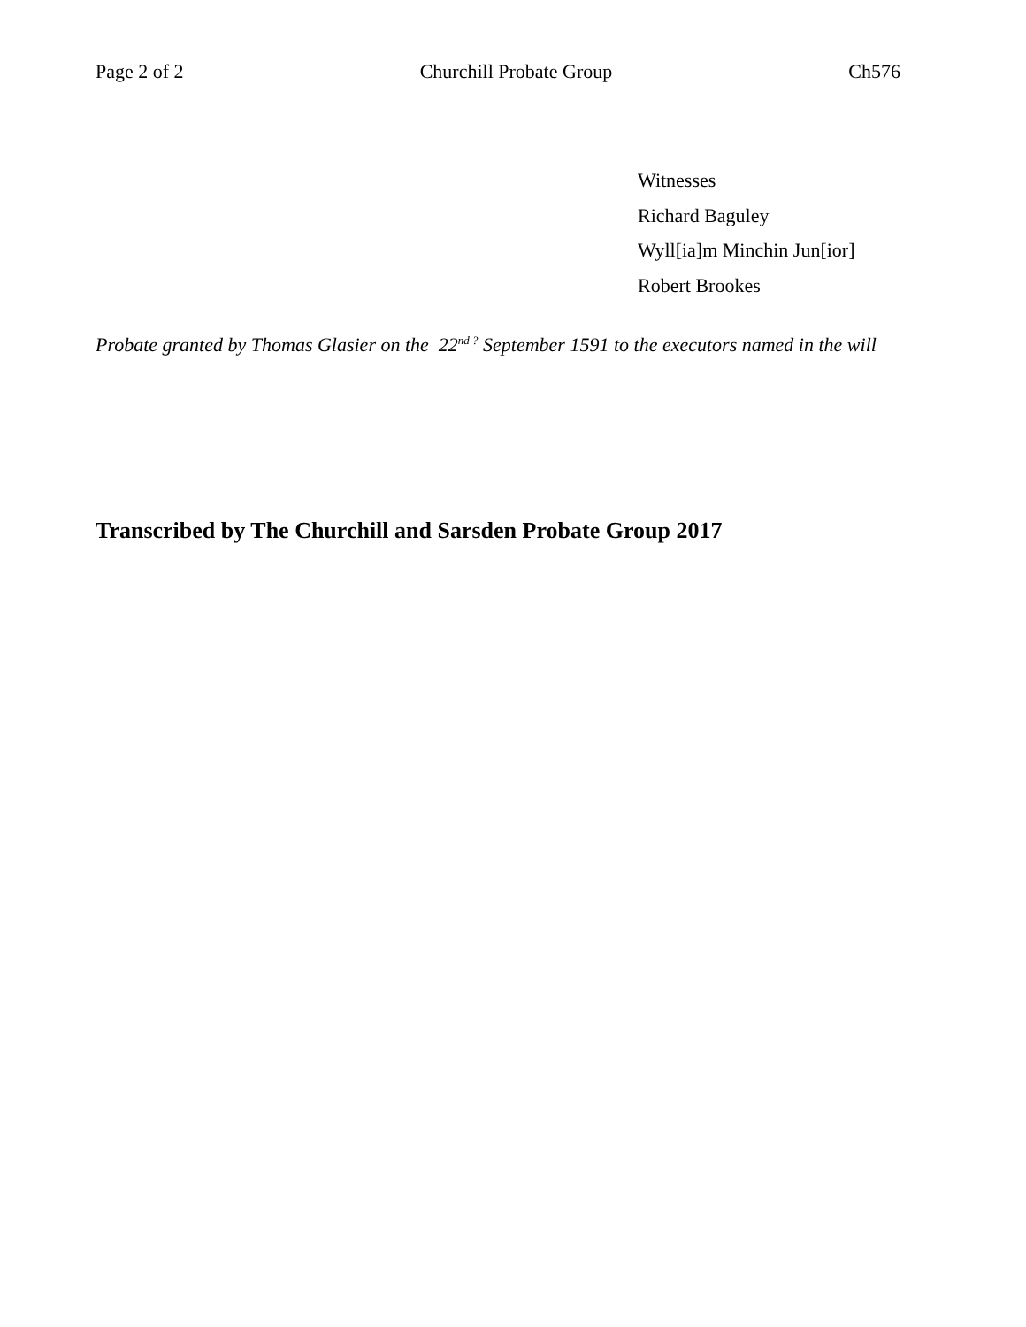Page 2 of 2 Churchill Probate Group Ch576
Witnesses
Richard Baguley
Wyll[ia]m Minchin Jun[ior]
Robert Brookes
Probate granted by Thomas Glasier on the 22<sup>nd ?</sup> September 1591 to the executors named in the will
Transcribed by The Churchill and Sarsden Probate Group 2017